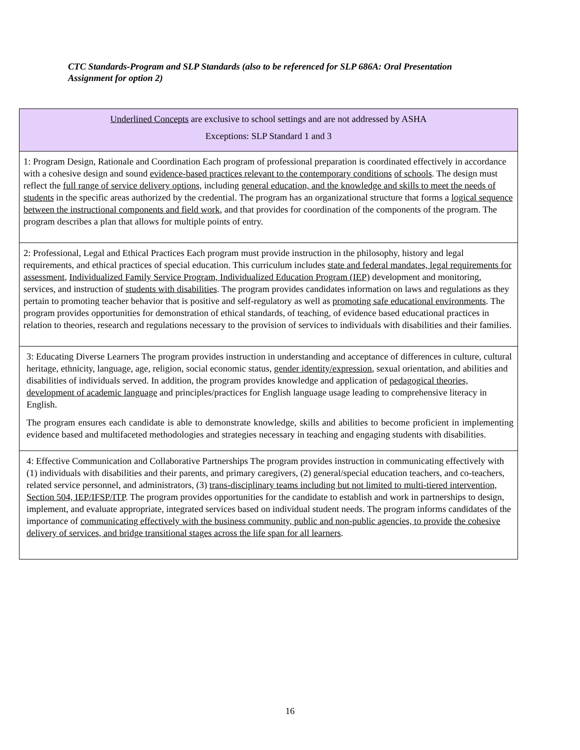CTC Standards-Program and SLP Standards (also to be referenced for SLP 686A: Oral Presentation Assignment for option 2)
| Underlined Concepts are exclusive to school settings and are not addressed by ASHA Exceptions: SLP Standard 1 and 3 |
| 1: Program Design, Rationale and Coordination Each program of professional preparation is coordinated effectively in accordance with a cohesive design and sound evidence-based practices relevant to the contemporary conditions of schools . The design must reflect the full range of service delivery options, including general education, and the knowledge and skills to meet the needs of students in the specific areas authorized by the credential. The program has an organizational structure that forms a logical sequence between the instructional components and field work , and that provides for coordination of the components of the program. The program describes a plan that allows for multiple points of entry. |
| 2: Professional, Legal and Ethical Practices Each program must provide instruction in the philosophy, history and legal requirements, and ethical practices of special education. This curriculum includes state and federal mandates, legal requirements for assessment , Individualized Family Service Program, Individualized Education Program (IEP) development and monitoring, services, and instruction of students with disabilities . The program provides candidates information on laws and regulations as they pertain to promoting teacher behavior that is positive and self-regulatory as well as promoting safe educational environments . The program provides opportunities for demonstration of ethical standards, of teaching, of evidence based educational practices in relation to theories, research and regulations necessary to the provision of services to individuals with disabilities and their families. |
| 3: Educating Diverse Learners The program provides instruction in understanding and acceptance of differences in culture, cultural heritage, ethnicity, language, age, religion, social economic status, gender identity/expression , sexual orientation, and abilities and disabilities of individuals served. In addition, the program provides knowledge and application of pedagogical theories, development of academic language and principles/practices for English language usage leading to comprehensive literacy in English. The program ensures each candidate is able to demonstrate knowledge, skills and abilities to become proficient in implementing evidence based and multifaceted methodologies and strategies necessary in teaching and engaging students with disabilities. |
| 4: Effective Communication and Collaborative Partnerships The program provides instruction in communicating effectively with (1) individuals with disabilities and their parents, and primary caregivers, (2) general/special education teachers, and co-teachers, related service personnel, and administrators, (3) trans-disciplinary teams including but not limited to multi-tiered intervention, Section 504, IEP/IFSP/ITP . The program provides opportunities for the candidate to establish and work in partnerships to design, implement, and evaluate appropriate, integrated services based on individual student needs. The program informs candidates of the importance of communicating effectively with the business community, public and non-public agencies, to provide the cohesive delivery of services, and bridge transitional stages across the life span for all learners . |
16